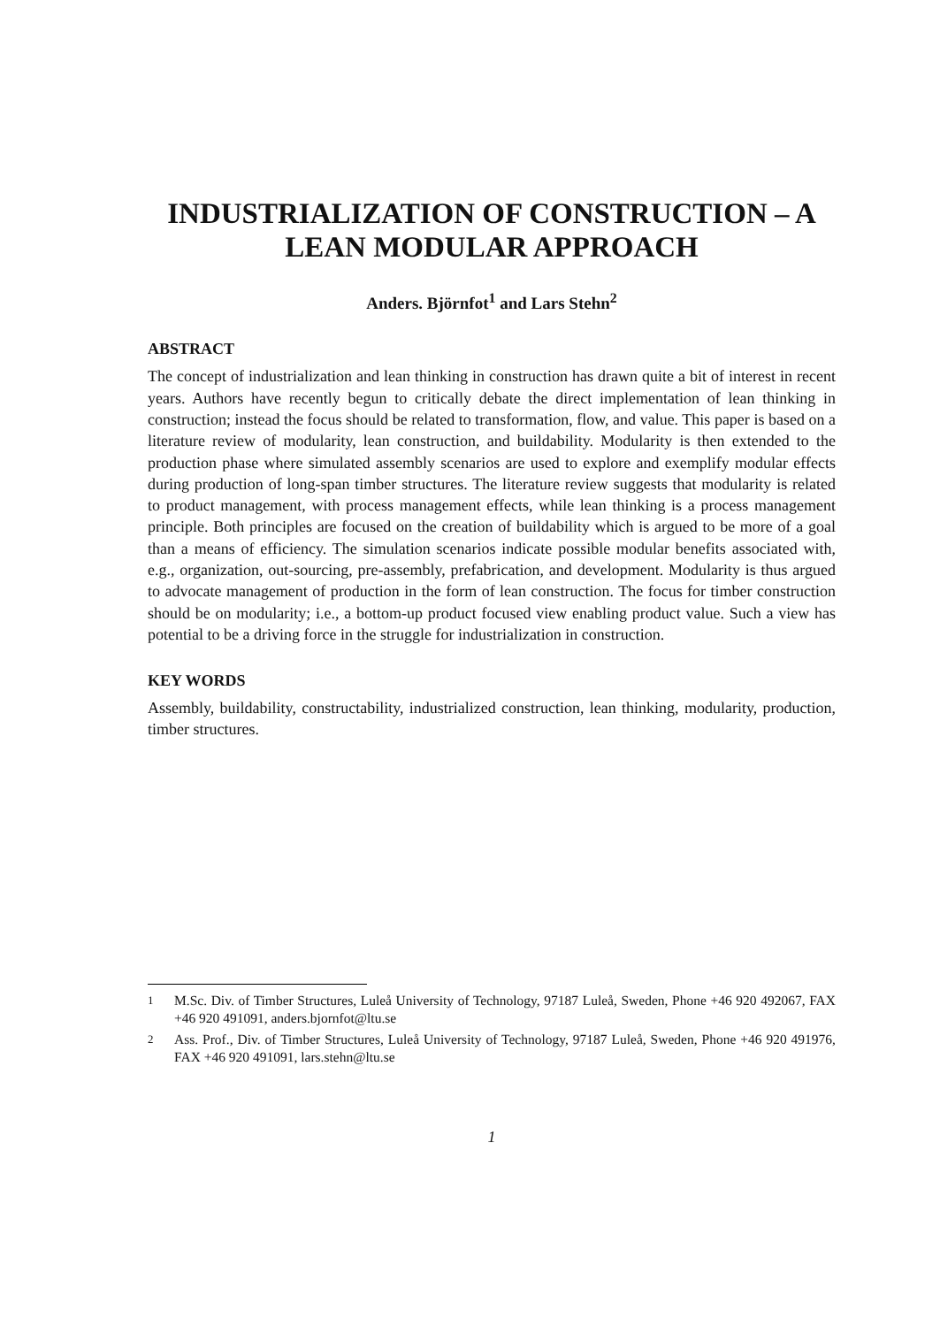INDUSTRIALIZATION OF CONSTRUCTION – A LEAN MODULAR APPROACH
Anders. Björnfot<sup>1</sup> and Lars Stehn<sup>2</sup>
ABSTRACT
The concept of industrialization and lean thinking in construction has drawn quite a bit of interest in recent years. Authors have recently begun to critically debate the direct implementation of lean thinking in construction; instead the focus should be related to transformation, flow, and value. This paper is based on a literature review of modularity, lean construction, and buildability. Modularity is then extended to the production phase where simulated assembly scenarios are used to explore and exemplify modular effects during production of long-span timber structures. The literature review suggests that modularity is related to product management, with process management effects, while lean thinking is a process management principle. Both principles are focused on the creation of buildability which is argued to be more of a goal than a means of efficiency. The simulation scenarios indicate possible modular benefits associated with, e.g., organization, out-sourcing, pre-assembly, prefabrication, and development. Modularity is thus argued to advocate management of production in the form of lean construction. The focus for timber construction should be on modularity; i.e., a bottom-up product focused view enabling product value. Such a view has potential to be a driving force in the struggle for industrialization in construction.
KEY WORDS
Assembly, buildability, constructability, industrialized construction, lean thinking, modularity, production, timber structures.
<sup>1</sup> M.Sc. Div. of Timber Structures, Luleå University of Technology, 97187 Luleå, Sweden, Phone +46 920 492067, FAX +46 920 491091, anders.bjornfot@ltu.se
<sup>2</sup> Ass. Prof., Div. of Timber Structures, Luleå University of Technology, 97187 Luleå, Sweden, Phone +46 920 491976, FAX +46 920 491091, lars.stehn@ltu.se
1